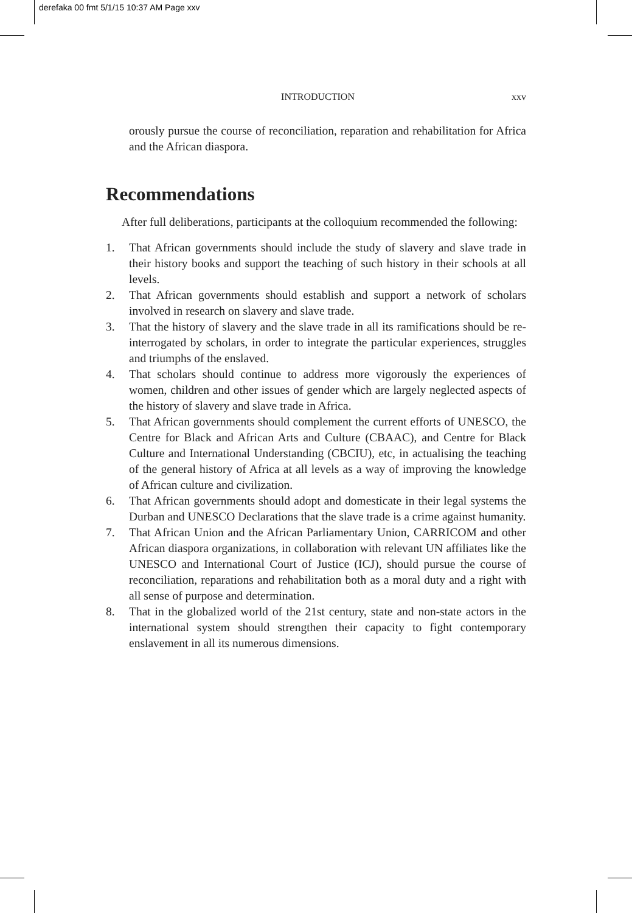derefaka 00 fmt 5/1/15 10:37 AM Page xxv
INTRODUCTION xxv
orously pursue the course of reconciliation, reparation and rehabilitation for Africa and the African diaspora.
Recommendations
After full deliberations, participants at the colloquium recommended the following:
1. That African governments should include the study of slavery and slave trade in their history books and support the teaching of such history in their schools at all levels.
2. That African governments should establish and support a network of scholars involved in research on slavery and slave trade.
3. That the history of slavery and the slave trade in all its ramifications should be re-interrogated by scholars, in order to integrate the particular experiences, struggles and triumphs of the enslaved.
4. That scholars should continue to address more vigorously the experiences of women, children and other issues of gender which are largely neglected aspects of the history of slavery and slave trade in Africa.
5. That African governments should complement the current efforts of UNESCO, the Centre for Black and African Arts and Culture (CBAAC), and Centre for Black Culture and International Understanding (CBCIU), etc, in actualising the teaching of the general history of Africa at all levels as a way of improving the knowledge of African culture and civilization.
6. That African governments should adopt and domesticate in their legal systems the Durban and UNESCO Declarations that the slave trade is a crime against humanity.
7. That African Union and the African Parliamentary Union, CARRICOM and other African diaspora organizations, in collaboration with relevant UN affiliates like the UNESCO and International Court of Justice (ICJ), should pursue the course of reconciliation, reparations and rehabilitation both as a moral duty and a right with all sense of purpose and determination.
8. That in the globalized world of the 21st century, state and non-state actors in the international system should strengthen their capacity to fight contemporary enslavement in all its numerous dimensions.